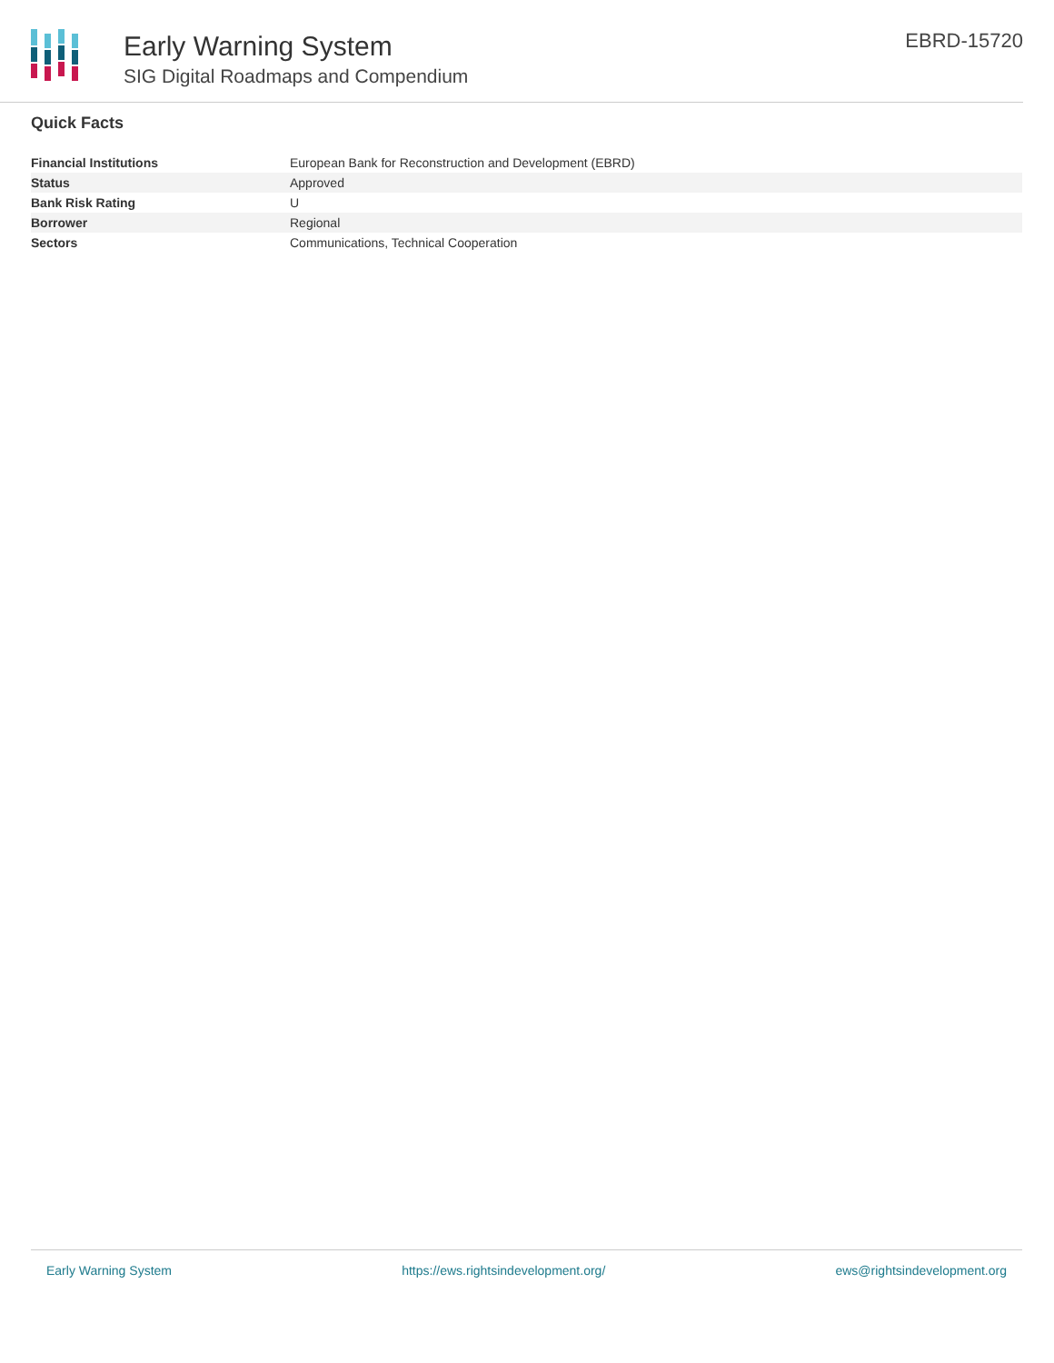Early Warning System
SIG Digital Roadmaps and Compendium
EBRD-15720
Quick Facts
| Financial Institutions | European Bank for Reconstruction and Development (EBRD) |
| Status | Approved |
| Bank Risk Rating | U |
| Borrower | Regional |
| Sectors | Communications, Technical Cooperation |
Early Warning System https://ews.rightsindevelopment.org/ ews@rightsindevelopment.org